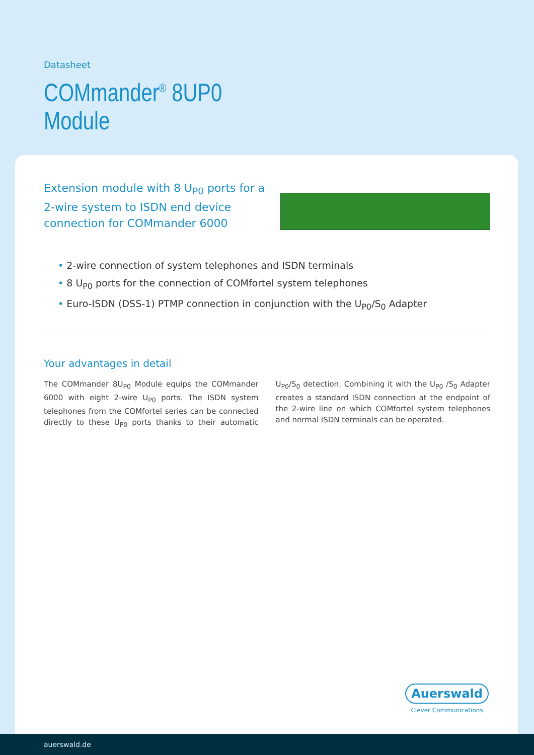Datasheet
COMmander<sup>®</sup> 8UP0
Module
Extension module with 8 U<sub>P0</sub> ports for a 2-wire system to ISDN end device connection for COMmander 6000
• 2-wire connection of system telephones and ISDN terminals
• 8 U<sub>P0</sub> ports for the connection of COMfortel system telephones
• Euro-ISDN (DSS-1) PTMP connection in conjunction with the U<sub>P0</sub>/S<sub>0</sub> Adapter
Your advantages in detail
The COMmander 8U<sub>P0</sub> Module equips the COMmander 6000 with eight 2-wire U<sub>P0</sub> ports. The ISDN system telephones from the COMfortel series can be connected directly to these U<sub>P0</sub> ports thanks to their automatic U<sub>P0</sub>/S<sub>0</sub> detection. Combining it with the U<sub>P0</sub> /S<sub>0</sub> Adapter creates a standard ISDN connection at the endpoint of the 2-wire line on which COMfortel system telephones and normal ISDN terminals can be operated.
Auerswald
Clever Communications
auerswald.de